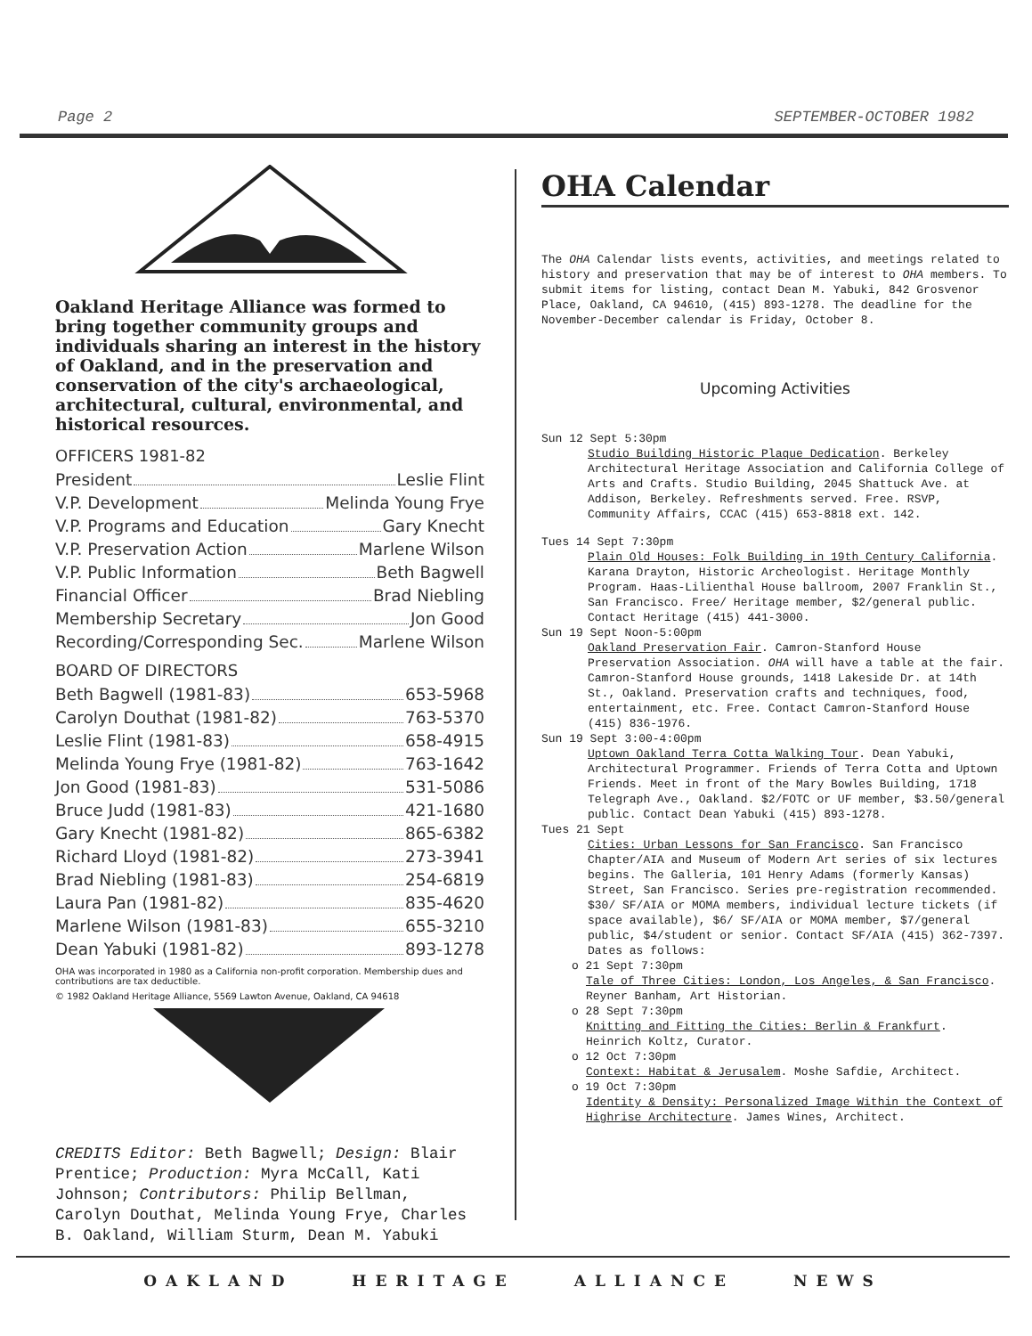Page 2 SEPTEMBER-OCTOBER 1982
Oakland Heritage Alliance was formed to bring together community groups and individuals sharing an interest in the history of Oakland, and in the preservation and conservation of the city's archaeological, architectural, cultural, environmental, and historical resources.
OFFICERS 1981-82
President Leslie Flint
V.P. Development Melinda Young Frye
V.P. Programs and Education Gary Knecht
V.P. Preservation Action Marlene Wilson
V.P. Public Information Beth Bagwell
Financial Officer Brad Niebling
Membership Secretary Jon Good
Recording/Corresponding Sec. Marlene Wilson
BOARD OF DIRECTORS
Beth Bagwell (1981-83) 653-5968
Carolyn Douthat (1981-82) 763-5370
Leslie Flint (1981-83) 658-4915
Melinda Young Frye (1981-82) 763-1642
Jon Good (1981-83) 531-5086
Bruce Judd (1981-83) 421-1680
Gary Knecht (1981-82) 865-6382
Richard Lloyd (1981-82) 273-3941
Brad Niebling (1981-83) 254-6819
Laura Pan (1981-82) 835-4620
Marlene Wilson (1981-83) 655-3210
Dean Yabuki (1981-82) 893-1278
OHA was incorporated in 1980 as a California non-profit corporation. Membership dues and contributions are tax deductible.
© 1982 Oakland Heritage Alliance, 5569 Lawton Avenue, Oakland, CA 94618
CREDITS Editor: Beth Bagwell; Design: Blair Prentice; Production: Myra McCall, Kati Johnson; Contributors: Philip Bellman, Carolyn Douthat, Melinda Young Frye, Charles B. Oakland, William Sturm, Dean M. Yabuki
OHA Calendar
The OHA Calendar lists events, activities, and meetings related to history and preservation that may be of interest to OHA members. To submit items for listing, contact Dean M. Yabuki, 842 Grosvenor Place, Oakland, CA 94610, (415) 893-1278. The deadline for the November-December calendar is Friday, October 8.
Upcoming Activities
Sun 12 Sept 5:30pm
Studio Building Historic Plaque Dedication. Berkeley Architectural Heritage Association and California College of Arts and Crafts. Studio Building, 2045 Shattuck Ave. at Addison, Berkeley. Refreshments served. Free. RSVP, Community Affairs, CCAC (415) 653-8818 ext. 142.
Tues 14 Sept 7:30pm
Plain Old Houses: Folk Building in 19th Century California. Karana Drayton, Historic Archeologist. Heritage Monthly Program. Haas-Lilienthal House ballroom, 2007 Franklin St., San Francisco. Free/ Heritage member, $2/general public. Contact Heritage (415) 441-3000.
Sun 19 Sept Noon-5:00pm
Oakland Preservation Fair. Camron-Stanford House Preservation Association. OHA will have a table at the fair. Camron-Stanford House grounds, 1418 Lakeside Dr. at 14th St., Oakland. Preservation crafts and techniques, food, entertainment, etc. Free. Contact Camron-Stanford House (415) 836-1976.
Sun 19 Sept 3:00-4:00pm
Uptown Oakland Terra Cotta Walking Tour. Dean Yabuki, Architectural Programmer. Friends of Terra Cotta and Uptown Friends. Meet in front of the Mary Bowles Building, 1718 Telegraph Ave., Oakland. $2/FOTC or UF member, $3.50/general public. Contact Dean Yabuki (415) 893-1278.
Tues 21 Sept
Cities: Urban Lessons for San Francisco. San Francisco Chapter/AIA and Museum of Modern Art series of six lectures begins. The Galleria, 101 Henry Adams (formerly Kansas) Street, San Francisco. Series pre-registration recommended. $30/ SF/AIA or MOMA members, individual lecture tickets (if space available), $6/ SF/AIA or MOMA member, $7/general public, $4/student or senior. Contact SF/AIA (415) 362-7397. Dates as follows:
o 21 Sept 7:30pm
Tale of Three Cities: London, Los Angeles, & San Francisco. Reyner Banham, Art Historian.
o 28 Sept 7:30pm
Knitting and Fitting the Cities: Berlin & Frankfurt. Heinrich Koltz, Curator.
o 12 Oct 7:30pm
Context: Habitat & Jerusalem. Moshe Safdie, Architect.
o 19 Oct 7:30pm
Identity & Density: Personalized Image Within the Context of Highrise Architecture. James Wines, Architect.
OAKLAND HERITAGE ALLIANCE NEWS